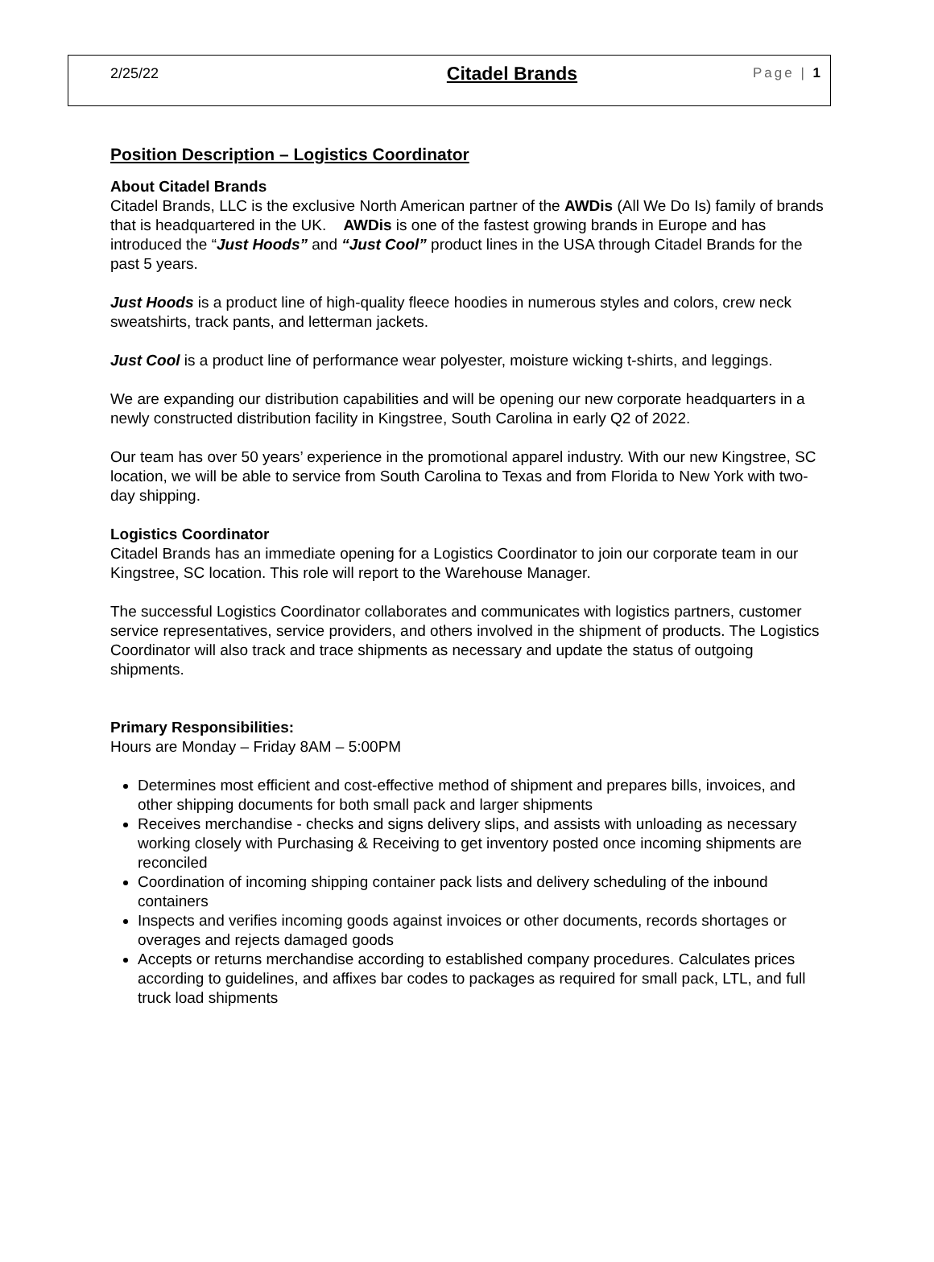2/25/22 Citadel Brands Page | 1
Position Description – Logistics Coordinator
About Citadel Brands
Citadel Brands, LLC is the exclusive North American partner of the AWDis (All We Do Is) family of brands that is headquartered in the UK. AWDis is one of the fastest growing brands in Europe and has introduced the “Just Hoods” and “Just Cool” product lines in the USA through Citadel Brands for the past 5 years.
Just Hoods is a product line of high-quality fleece hoodies in numerous styles and colors, crew neck sweatshirts, track pants, and letterman jackets.
Just Cool is a product line of performance wear polyester, moisture wicking t-shirts, and leggings.
We are expanding our distribution capabilities and will be opening our new corporate headquarters in a newly constructed distribution facility in Kingstree, South Carolina in early Q2 of 2022.
Our team has over 50 years’ experience in the promotional apparel industry. With our new Kingstree, SC location, we will be able to service from South Carolina to Texas and from Florida to New York with two-day shipping.
Logistics Coordinator
Citadel Brands has an immediate opening for a Logistics Coordinator to join our corporate team in our Kingstree, SC location. This role will report to the Warehouse Manager.
The successful Logistics Coordinator collaborates and communicates with logistics partners, customer service representatives, service providers, and others involved in the shipment of products. The Logistics Coordinator will also track and trace shipments as necessary and update the status of outgoing shipments.
Primary Responsibilities:
Hours are Monday – Friday 8AM – 5:00PM
Determines most efficient and cost-effective method of shipment and prepares bills, invoices, and other shipping documents for both small pack and larger shipments
Receives merchandise - checks and signs delivery slips, and assists with unloading as necessary working closely with Purchasing & Receiving to get inventory posted once incoming shipments are reconciled
Coordination of incoming shipping container pack lists and delivery scheduling of the inbound containers
Inspects and verifies incoming goods against invoices or other documents, records shortages or overages and rejects damaged goods
Accepts or returns merchandise according to established company procedures. Calculates prices according to guidelines, and affixes bar codes to packages as required for small pack, LTL, and full truck load shipments